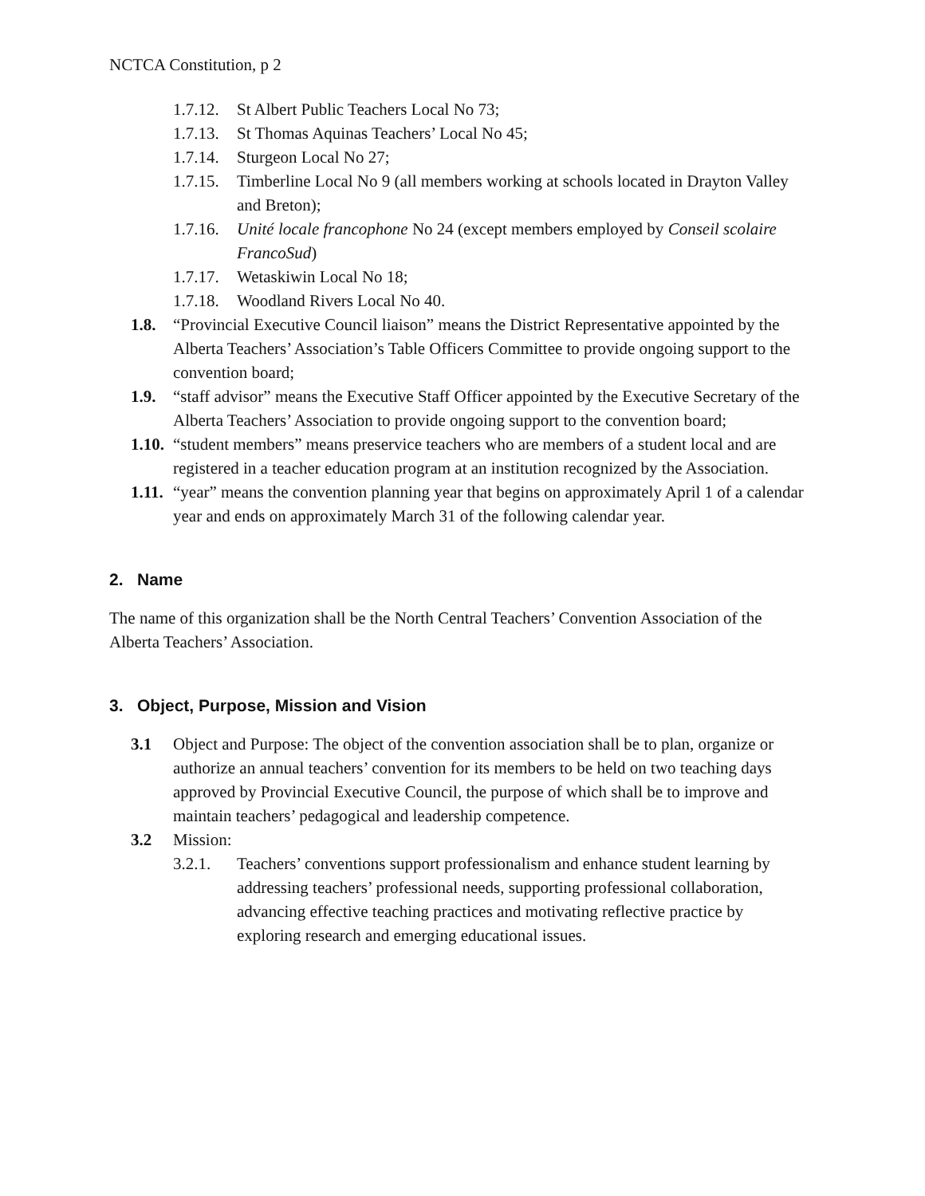NCTCA Constitution, p 2
1.7.12. St Albert Public Teachers Local No 73;
1.7.13. St Thomas Aquinas Teachers’ Local No 45;
1.7.14. Sturgeon Local No 27;
1.7.15. Timberline Local No 9 (all members working at schools located in Drayton Valley and Breton);
1.7.16. Unité locale francophone No 24 (except members employed by Conseil scolaire FrancoSud)
1.7.17. Wetaskiwin Local No 18;
1.7.18. Woodland Rivers Local No 40.
1.8. “Provincial Executive Council liaison” means the District Representative appointed by the Alberta Teachers’ Association’s Table Officers Committee to provide ongoing support to the convention board;
1.9. “staff advisor” means the Executive Staff Officer appointed by the Executive Secretary of the Alberta Teachers’ Association to provide ongoing support to the convention board;
1.10. “student members” means preservice teachers who are members of a student local and are registered in a teacher education program at an institution recognized by the Association.
1.11. “year” means the convention planning year that begins on approximately April 1 of a calendar year and ends on approximately March 31 of the following calendar year.
2. Name
The name of this organization shall be the North Central Teachers’ Convention Association of the Alberta Teachers’ Association.
3. Object, Purpose, Mission and Vision
3.1 Object and Purpose: The object of the convention association shall be to plan, organize or authorize an annual teachers’ convention for its members to be held on two teaching days approved by Provincial Executive Council, the purpose of which shall be to improve and maintain teachers’ pedagogical and leadership competence.
3.2 Mission:
3.2.1. Teachers’ conventions support professionalism and enhance student learning by addressing teachers’ professional needs, supporting professional collaboration, advancing effective teaching practices and motivating reflective practice by exploring research and emerging educational issues.